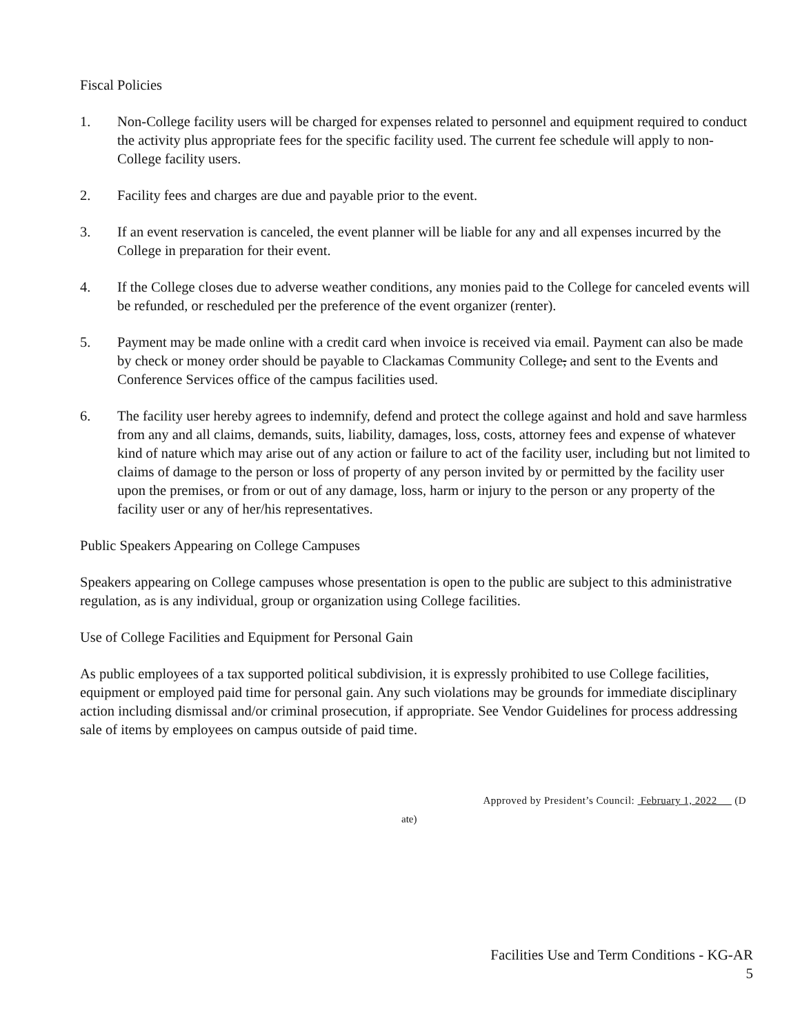Fiscal Policies
1. Non-College facility users will be charged for expenses related to personnel and equipment required to conduct the activity plus appropriate fees for the specific facility used. The current fee schedule will apply to non-College facility users.
2. Facility fees and charges are due and payable prior to the event.
3. If an event reservation is canceled, the event planner will be liable for any and all expenses incurred by the College in preparation for their event.
4. If the College closes due to adverse weather conditions, any monies paid to the College for canceled events will be refunded, or rescheduled per the preference of the event organizer (renter).
5. Payment may be made online with a credit card when invoice is received via email. Payment can also be made by check or money order should be payable to Clackamas Community College, and sent to the Events and Conference Services office of the campus facilities used.
6. The facility user hereby agrees to indemnify, defend and protect the college against and hold and save harmless from any and all claims, demands, suits, liability, damages, loss, costs, attorney fees and expense of whatever kind of nature which may arise out of any action or failure to act of the facility user, including but not limited to claims of damage to the person or loss of property of any person invited by or permitted by the facility user upon the premises, or from or out of any damage, loss, harm or injury to the person or any property of the facility user or any of her/his representatives.
Public Speakers Appearing on College Campuses
Speakers appearing on College campuses whose presentation is open to the public are subject to this administrative regulation, as is any individual, group or organization using College facilities.
Use of College Facilities and Equipment for Personal Gain
As public employees of a tax supported political subdivision, it is expressly prohibited to use College facilities, equipment or employed paid time for personal gain. Any such violations may be grounds for immediate disciplinary action including dismissal and/or criminal prosecution, if appropriate. See Vendor Guidelines for process addressing sale of items by employees on campus outside of paid time.
Approved by President’s Council: February 1, 2022 (D
ate)
Facilities Use and Term Conditions - KG-AR
5